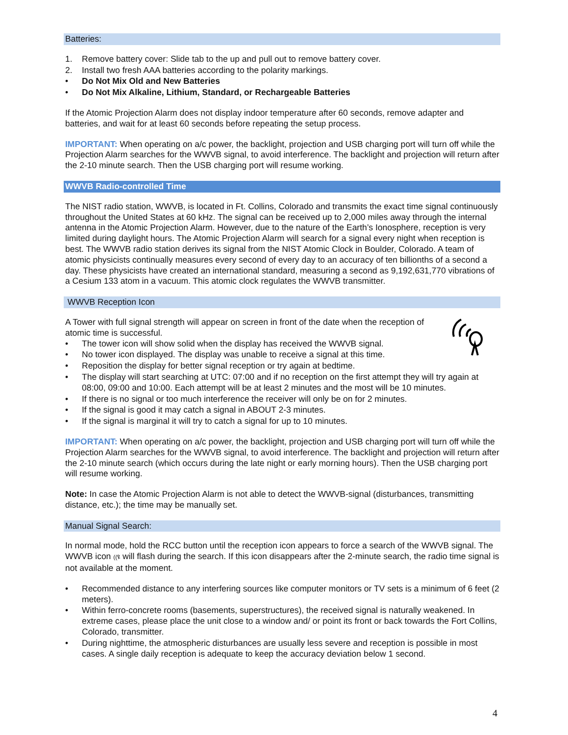Batteries:
1. Remove battery cover: Slide tab to the up and pull out to remove battery cover.
2. Install two fresh AAA batteries according to the polarity markings.
• Do Not Mix Old and New Batteries
• Do Not Mix Alkaline, Lithium, Standard, or Rechargeable Batteries
If the Atomic Projection Alarm does not display indoor temperature after 60 seconds, remove adapter and batteries, and wait for at least 60 seconds before repeating the setup process.
IMPORTANT: When operating on a/c power, the backlight, projection and USB charging port will turn off while the Projection Alarm searches for the WWVB signal, to avoid interference. The backlight and projection will return after the 2-10 minute search. Then the USB charging port will resume working.
WWVB Radio-controlled Time
The NIST radio station, WWVB, is located in Ft. Collins, Colorado and transmits the exact time signal continuously throughout the United States at 60 kHz. The signal can be received up to 2,000 miles away through the internal antenna in the Atomic Projection Alarm. However, due to the nature of the Earth’s Ionosphere, reception is very limited during daylight hours. The Atomic Projection Alarm will search for a signal every night when reception is best. The WWVB radio station derives its signal from the NIST Atomic Clock in Boulder, Colorado. A team of atomic physicists continually measures every second of every day to an accuracy of ten billionths of a second a day. These physicists have created an international standard, measuring a second as 9,192,631,770 vibrations of a Cesium 133 atom in a vacuum. This atomic clock regulates the WWVB transmitter.
WWVB Reception Icon
A Tower with full signal strength will appear on screen in front of the date when the reception of atomic time is successful.
• The tower icon will show solid when the display has received the WWVB signal.
• No tower icon displayed. The display was unable to receive a signal at this time.
• Reposition the display for better signal reception or try again at bedtime.
• The display will start searching at UTC: 07:00 and if no reception on the first attempt they will try again at 08:00, 09:00 and 10:00. Each attempt will be at least 2 minutes and the most will be 10 minutes.
• If there is no signal or too much interference the receiver will only be on for 2 minutes.
• If the signal is good it may catch a signal in ABOUT 2-3 minutes.
• If the signal is marginal it will try to catch a signal for up to 10 minutes.
IMPORTANT: When operating on a/c power, the backlight, projection and USB charging port will turn off while the Projection Alarm searches for the WWVB signal, to avoid interference. The backlight and projection will return after the 2-10 minute search (which occurs during the late night or early morning hours). Then the USB charging port will resume working.
Note: In case the Atomic Projection Alarm is not able to detect the WWVB-signal (disturbances, transmitting distance, etc.); the time may be manually set.
Manual Signal Search:
In normal mode, hold the RCC button until the reception icon appears to force a search of the WWVB signal. The WWVB icon ((ዩ will flash during the search. If this icon disappears after the 2-minute search, the radio time signal is not available at the moment.
• Recommended distance to any interfering sources like computer monitors or TV sets is a minimum of 6 feet (2 meters).
• Within ferro-concrete rooms (basements, superstructures), the received signal is naturally weakened. In extreme cases, please place the unit close to a window and/ or point its front or back towards the Fort Collins, Colorado, transmitter.
• During nighttime, the atmospheric disturbances are usually less severe and reception is possible in most cases. A single daily reception is adequate to keep the accuracy deviation below 1 second.
4